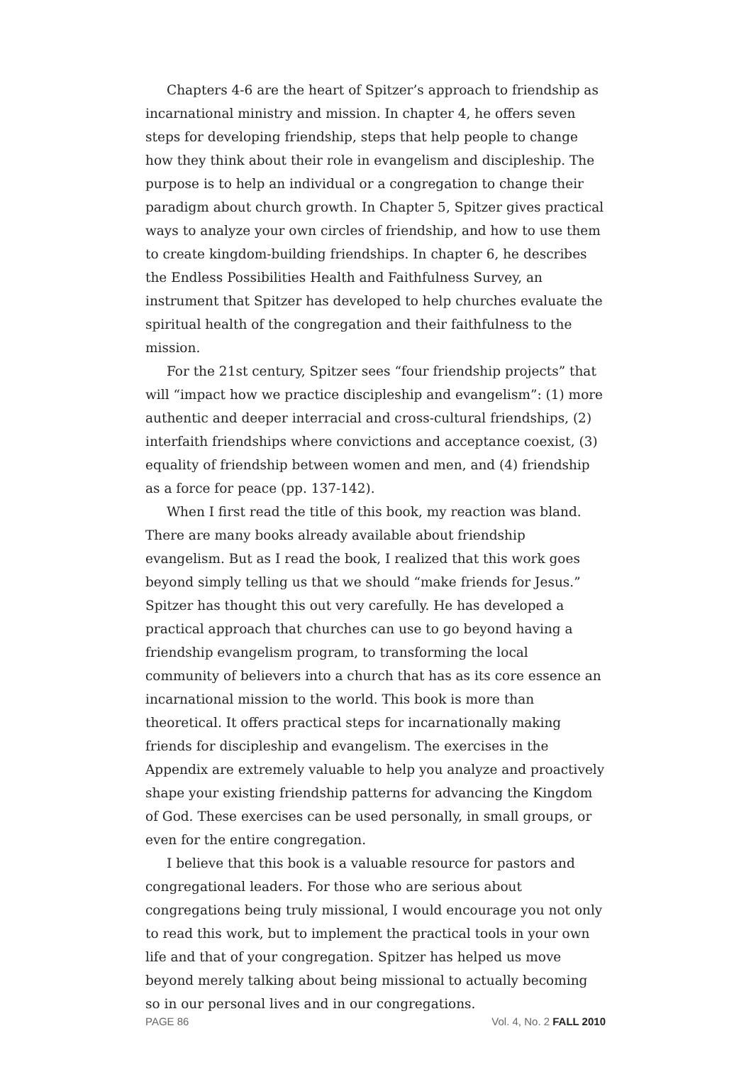Chapters 4-6 are the heart of Spitzer’s approach to friendship as incarnational ministry and mission. In chapter 4, he offers seven steps for developing friendship, steps that help people to change how they think about their role in evangelism and discipleship. The purpose is to help an individual or a congregation to change their paradigm about church growth. In Chapter 5, Spitzer gives practical ways to analyze your own circles of friendship, and how to use them to create kingdom-building friendships. In chapter 6, he describes the Endless Possibilities Health and Faithfulness Survey, an instrument that Spitzer has developed to help churches evaluate the spiritual health of the congregation and their faithfulness to the mission.
For the 21st century, Spitzer sees “four friendship projects” that will “impact how we practice discipleship and evangelism”: (1) more authentic and deeper interracial and cross-cultural friendships, (2) interfaith friendships where convictions and acceptance coexist, (3) equality of friendship between women and men, and (4) friendship as a force for peace (pp. 137-142).
When I first read the title of this book, my reaction was bland. There are many books already available about friendship evangelism. But as I read the book, I realized that this work goes beyond simply telling us that we should “make friends for Jesus.” Spitzer has thought this out very carefully. He has developed a practical approach that churches can use to go beyond having a friendship evangelism program, to transforming the local community of believers into a church that has as its core essence an incarnational mission to the world. This book is more than theoretical. It offers practical steps for incarnationally making friends for discipleship and evangelism. The exercises in the Appendix are extremely valuable to help you analyze and proactively shape your existing friendship patterns for advancing the Kingdom of God. These exercises can be used personally, in small groups, or even for the entire congregation.
I believe that this book is a valuable resource for pastors and congregational leaders. For those who are serious about congregations being truly missional, I would encourage you not only to read this work, but to implement the practical tools in your own life and that of your congregation. Spitzer has helped us move beyond merely talking about being missional to actually becoming so in our personal lives and in our congregations.
PAGE 86 Vol. 4, No. 2 FALL 2010